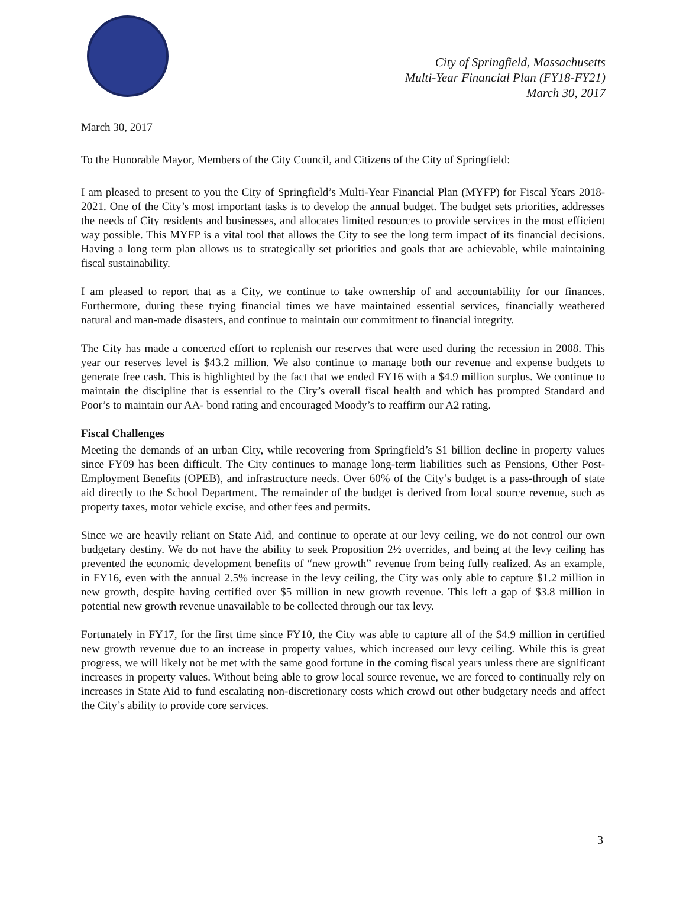City of Springfield, Massachusetts
Multi-Year Financial Plan (FY18-FY21)
March 30, 2017
March 30, 2017
To the Honorable Mayor, Members of the City Council, and Citizens of the City of Springfield:
I am pleased to present to you the City of Springfield’s Multi-Year Financial Plan (MYFP) for Fiscal Years 2018-2021. One of the City’s most important tasks is to develop the annual budget. The budget sets priorities, addresses the needs of City residents and businesses, and allocates limited resources to provide services in the most efficient way possible. This MYFP is a vital tool that allows the City to see the long term impact of its financial decisions. Having a long term plan allows us to strategically set priorities and goals that are achievable, while maintaining fiscal sustainability.
I am pleased to report that as a City, we continue to take ownership of and accountability for our finances. Furthermore, during these trying financial times we have maintained essential services, financially weathered natural and man-made disasters, and continue to maintain our commitment to financial integrity.
The City has made a concerted effort to replenish our reserves that were used during the recession in 2008. This year our reserves level is $43.2 million. We also continue to manage both our revenue and expense budgets to generate free cash. This is highlighted by the fact that we ended FY16 with a $4.9 million surplus. We continue to maintain the discipline that is essential to the City’s overall fiscal health and which has prompted Standard and Poor’s to maintain our AA- bond rating and encouraged Moody’s to reaffirm our A2 rating.
Fiscal Challenges
Meeting the demands of an urban City, while recovering from Springfield’s $1 billion decline in property values since FY09 has been difficult. The City continues to manage long-term liabilities such as Pensions, Other Post-Employment Benefits (OPEB), and infrastructure needs. Over 60% of the City’s budget is a pass-through of state aid directly to the School Department. The remainder of the budget is derived from local source revenue, such as property taxes, motor vehicle excise, and other fees and permits.
Since we are heavily reliant on State Aid, and continue to operate at our levy ceiling, we do not control our own budgetary destiny. We do not have the ability to seek Proposition 2½ overrides, and being at the levy ceiling has prevented the economic development benefits of “new growth” revenue from being fully realized. As an example, in FY16, even with the annual 2.5% increase in the levy ceiling, the City was only able to capture $1.2 million in new growth, despite having certified over $5 million in new growth revenue. This left a gap of $3.8 million in potential new growth revenue unavailable to be collected through our tax levy.
Fortunately in FY17, for the first time since FY10, the City was able to capture all of the $4.9 million in certified new growth revenue due to an increase in property values, which increased our levy ceiling. While this is great progress, we will likely not be met with the same good fortune in the coming fiscal years unless there are significant increases in property values. Without being able to grow local source revenue, we are forced to continually rely on increases in State Aid to fund escalating non-discretionary costs which crowd out other budgetary needs and affect the City’s ability to provide core services.
3